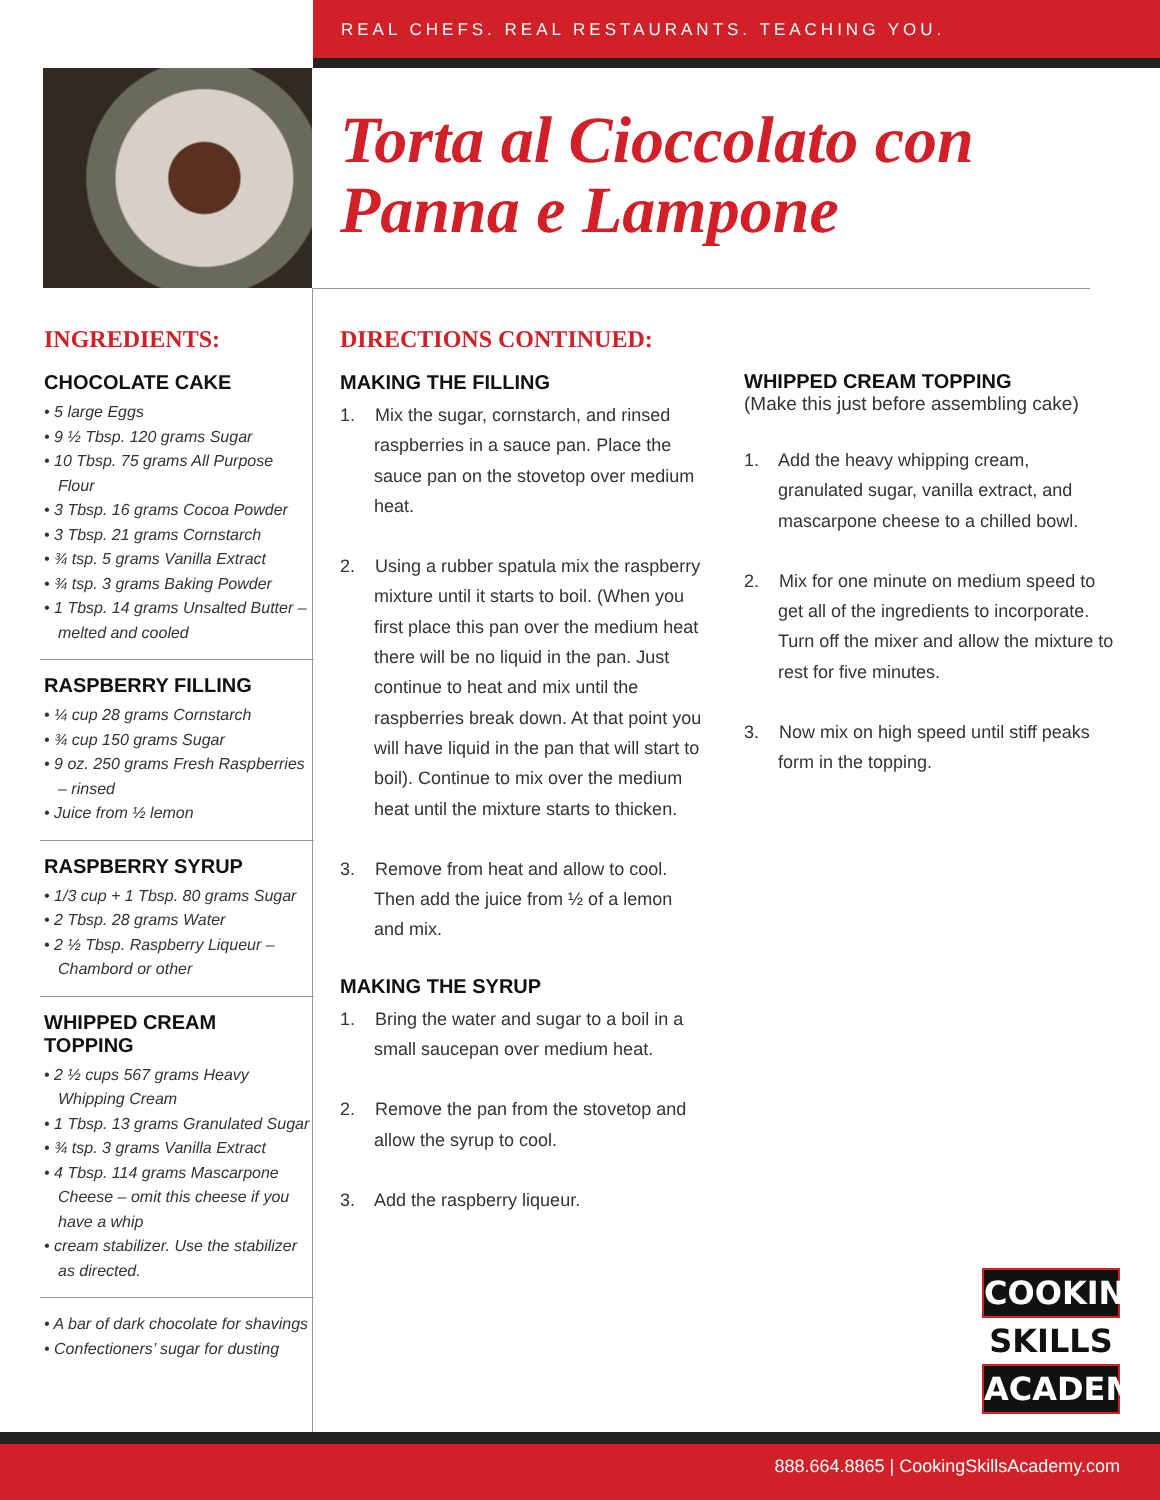REAL CHEFS. REAL RESTAURANTS. TEACHING YOU.
Torta al Cioccolato con
Panna e Lampone
INGREDIENTS:
CHOCOLATE CAKE
• 5 large Eggs
• 9 ½ Tbsp. 120 grams Sugar
• 10 Tbsp. 75 grams All Purpose Flour
• 3 Tbsp. 16 grams Cocoa Powder
• 3 Tbsp. 21 grams Cornstarch
• ¾ tsp. 5 grams Vanilla Extract
• ¾ tsp. 3 grams Baking Powder
• 1 Tbsp. 14 grams Unsalted Butter – melted and cooled
RASPBERRY FILLING
• ¼ cup 28 grams Cornstarch
• ¾ cup 150 grams Sugar
• 9 oz. 250 grams Fresh Raspberries – rinsed
• Juice from ½ lemon
RASPBERRY SYRUP
• 1/3 cup + 1 Tbsp. 80 grams Sugar
• 2 Tbsp. 28 grams Water
• 2 ½ Tbsp. Raspberry Liqueur – Chambord or other
WHIPPED CREAM TOPPING
• 2 ½ cups 567 grams Heavy Whipping Cream
• 1 Tbsp. 13 grams Granulated Sugar
• ¾ tsp. 3 grams Vanilla Extract
• 4 Tbsp. 114 grams Mascarpone Cheese – omit this cheese if you have a whip
• cream stabilizer. Use the stabilizer as directed.
• A bar of dark chocolate for shavings
• Confectioners’ sugar for dusting
DIRECTIONS CONTINUED:
MAKING THE FILLING
1. Mix the sugar, cornstarch, and rinsed raspberries in a sauce pan. Place the sauce pan on the stovetop over medium heat.
2. Using a rubber spatula mix the raspberry mixture until it starts to boil. (When you first place this pan over the medium heat there will be no liquid in the pan. Just continue to heat and mix until the raspberries break down. At that point you will have liquid in the pan that will start to boil). Continue to mix over the medium heat until the mixture starts to thicken.
3. Remove from heat and allow to cool. Then add the juice from ½ of a lemon and mix.
MAKING THE SYRUP
1. Bring the water and sugar to a boil in a small saucepan over medium heat.
2. Remove the pan from the stovetop and allow the syrup to cool.
3. Add the raspberry liqueur.
WHIPPED CREAM TOPPING
(Make this just before assembling cake)
1. Add the heavy whipping cream, granulated sugar, vanilla extract, and mascarpone cheese to a chilled bowl.
2. Mix for one minute on medium speed to get all of the ingredients to incorporate. Turn off the mixer and allow the mixture to rest for five minutes.
3. Now mix on high speed until stiff peaks form in the topping.
COOKING
SKILLS
ACADEMY
888.664.8865 | CookingSkillsAcademy.com